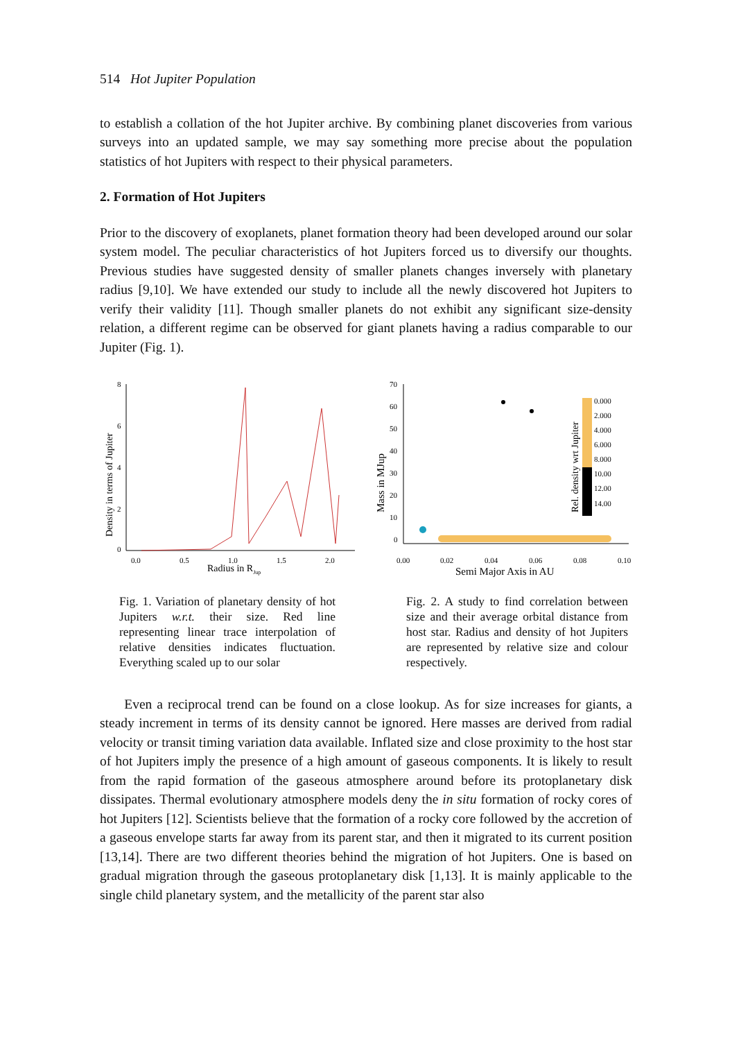514 Hot Jupiter Population
to establish a collation of the hot Jupiter archive. By combining planet discoveries from various surveys into an updated sample, we may say something more precise about the population statistics of hot Jupiters with respect to their physical parameters.
2. Formation of Hot Jupiters
Prior to the discovery of exoplanets, planet formation theory had been developed around our solar system model. The peculiar characteristics of hot Jupiters forced us to diversify our thoughts. Previous studies have suggested density of smaller planets changes inversely with planetary radius [9,10]. We have extended our study to include all the newly discovered hot Jupiters to verify their validity [11]. Though smaller planets do not exhibit any significant size-density relation, a different regime can be observed for giant planets having a radius comparable to our Jupiter (Fig. 1).
8
6
4
2
0
0.0
0.5
1.0
1.5
2.0
Radius in RJup
Density in terms of Jupiter
Fig. 1. Variation of planetary density of hot Jupiters w.r.t. their size. Red line representing linear trace interpolation of relative densities indicates fluctuation. Everything scaled up to our solar
70
60
50
40
30
20
10
0
0.00
0.02
0.04
0.06
0.08
0.10
Semi Major Axis in AU
Mass in MJup
Rel. density wrt Jupiter
0.000
2.000
4.000
6.000
8.000
10.00
12.00
14.00
Fig. 2. A study to find correlation between size and their average orbital distance from host star. Radius and density of hot Jupiters are represented by relative size and colour respectively.
Even a reciprocal trend can be found on a close lookup. As for size increases for giants, a steady increment in terms of its density cannot be ignored. Here masses are derived from radial velocity or transit timing variation data available. Inflated size and close proximity to the host star of hot Jupiters imply the presence of a high amount of gaseous components. It is likely to result from the rapid formation of the gaseous atmosphere around before its protoplanetary disk dissipates. Thermal evolutionary atmosphere models deny the in situ formation of rocky cores of hot Jupiters [12]. Scientists believe that the formation of a rocky core followed by the accretion of a gaseous envelope starts far away from its parent star, and then it migrated to its current position [13,14]. There are two different theories behind the migration of hot Jupiters. One is based on gradual migration through the gaseous protoplanetary disk [1,13]. It is mainly applicable to the single child planetary system, and the metallicity of the parent star also